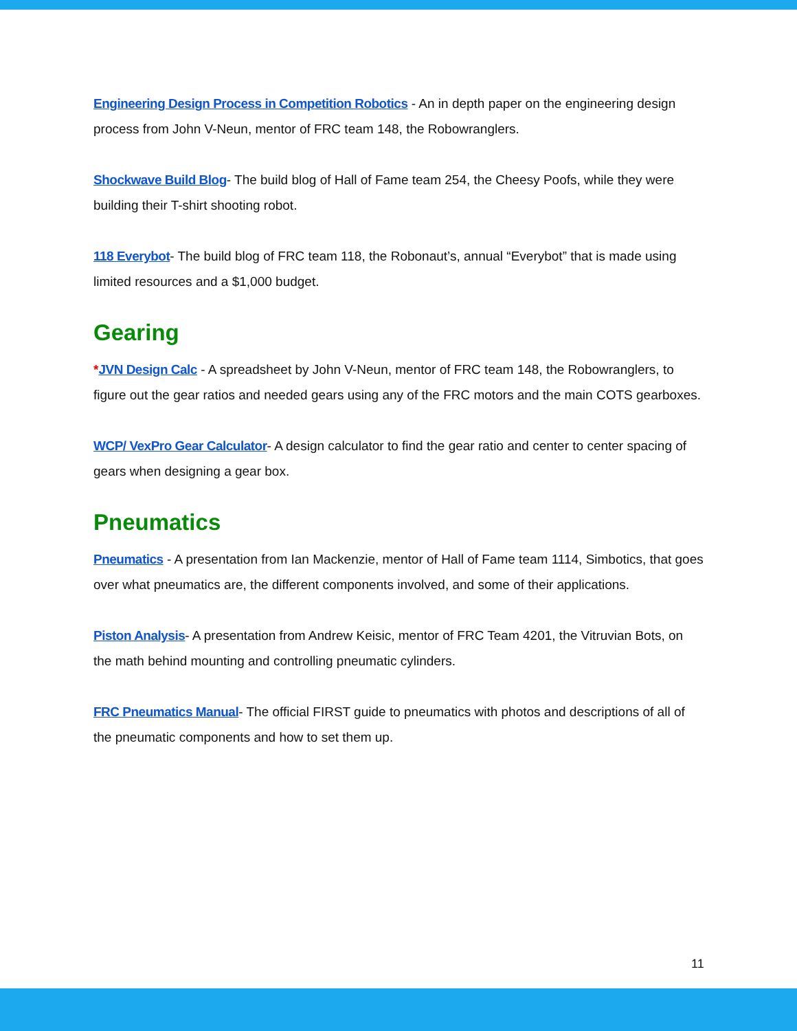Engineering Design Process in Competition Robotics - An in depth paper on the engineering design process from John V-Neun, mentor of FRC team 148, the Robowranglers.
Shockwave Build Blog- The build blog of Hall of Fame team 254, the Cheesy Poofs, while they were building their T-shirt shooting robot.
118 Everybot- The build blog of FRC team 118, the Robonaut’s, annual “Everybot” that is made using limited resources and a $1,000 budget.
Gearing
*JVN Design Calc - A spreadsheet by John V-Neun, mentor of FRC team 148, the Robowranglers, to figure out the gear ratios and needed gears using any of the FRC motors and the main COTS gearboxes.
WCP/ VexPro Gear Calculator- A design calculator to find the gear ratio and center to center spacing of gears when designing a gear box.
Pneumatics
Pneumatics - A presentation from Ian Mackenzie, mentor of Hall of Fame team 1114, Simbotics, that goes over what pneumatics are, the different components involved, and some of their applications.
Piston Analysis- A presentation from Andrew Keisic, mentor of FRC Team 4201, the Vitruvian Bots, on the math behind mounting and controlling pneumatic cylinders.
FRC Pneumatics Manual- The official FIRST guide to pneumatics with photos and descriptions of all of the pneumatic components and how to set them up.
11